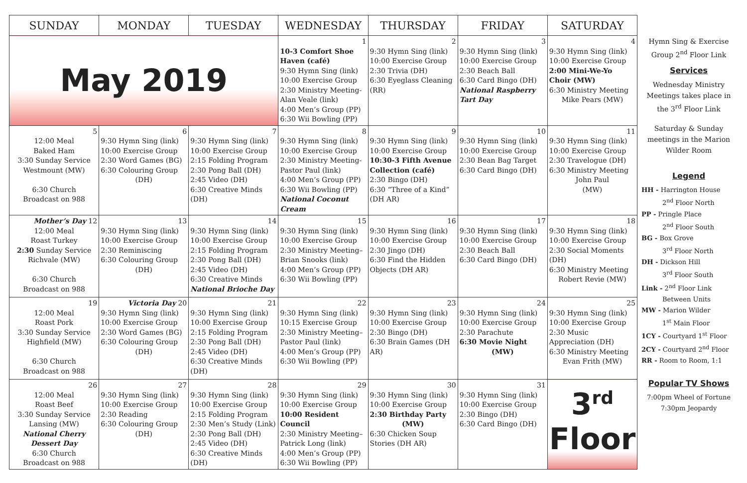| SUNDAY | MONDAY | TUESDAY | WEDNESDAY | THURSDAY | FRIDAY | SATURDAY |
| --- | --- | --- | --- | --- | --- | --- |
| May 2019 | | | 1 10-3 Comfort Shoe Haven (café) 9:30 Hymn Sing (link) 10:00 Exercise Group 2:30 Ministry Meeting-Alan Veale (link) 4:00 Men’s Group (PP) 6:30 Wii Bowling (PP) | 2 9:30 Hymn Sing (link) 10:00 Exercise Group 2:30 Trivia (DH) 6:30 Eyeglass Cleaning (RR) | 3 9:30 Hymn Sing (link) 10:00 Exercise Group 2:30 Beach Ball 6:30 Card Bingo (DH) National Raspberry Tart Day | 4 9:30 Hymn Sing (link) 10:00 Exercise Group 2:00 Mini-We-Yo Choir (MW) 6:30 Ministry Meeting Mike Pears (MW) |
| 5 12:00 Meal Baked Ham 3:30 Sunday Service Westmount (MW) 6:30 Church Broadcast on 988 | 6 9:30 Hymn Sing (link) 10:00 Exercise Group 2:30 Word Games (BG) 6:30 Colouring Group (DH) | 7 9:30 Hymn Sing (link) 10:00 Exercise Group 2:15 Folding Program 2:30 Pong Ball (DH) 2:45 Video (DH) 6:30 Creative Minds (DH) | 8 9:30 Hymn Sing (link) 10:00 Exercise Group 2:30 Ministry Meeting-Pastor Paul (link) 4:00 Men’s Group (PP) 6:30 Wii Bowling (PP) National Coconut Cream | 9 9:30 Hymn Sing (link) 10:00 Exercise Group 10:30-3 Fifth Avenue Collection (café) 2:30 Bingo (DH) 6:30 “Three of a Kind” (DH AR) | 10 9:30 Hymn Sing (link) 10:00 Exercise Group 2:30 Bean Bag Target 6:30 Card Bingo (DH) | 11 9:30 Hymn Sing (link) 10:00 Exercise Group 2:30 Travelogue (DH) 6:30 Ministry Meeting John Paul (MW) |
| Mother’s Day 12 12:00 Meal Roast Turkey 2:30 Sunday Service Richvale (MW) 6:30 Church Broadcast on 988 | 13 9:30 Hymn Sing (link) 10:00 Exercise Group 2:30 Reminiscing 6:30 Colouring Group (DH) | 14 9:30 Hymn Sing (link) 10:00 Exercise Group 2:15 Folding Program 2:30 Pong Ball (DH) 2:45 Video (DH) 6:30 Creative Minds National Brioche Day | 15 9:30 Hymn Sing (link) 10:00 Exercise Group 2:30 Ministry Meeting–Brian Snooks (link) 4:00 Men’s Group (PP) 6:30 Wii Bowling (PP) | 16 9:30 Hymn Sing (link) 10:00 Exercise Group 2:30 Jingo (DH) 6:30 Find the Hidden Objects (DH AR) | 17 9:30 Hymn Sing (link) 10:00 Exercise Group 2:30 Beach Ball 6:30 Card Bingo (DH) | 18 9:30 Hymn Sing (link) 10:00 Exercise Group 2:30 Social Moments (DH) 6:30 Ministry Meeting Robert Revie (MW) |
| 19 12:00 Meal Roast Pork 3:30 Sunday Service Highfield (MW) 6:30 Church Broadcast on 988 | Victoria Day 20 9:30 Hymn Sing (link) 10:00 Exercise Group 2:30 Word Games (BG) 6:30 Colouring Group (DH) | 21 9:30 Hymn Sing (link) 10:00 Exercise Group 2:15 Folding Program 2:30 Pong Ball (DH) 2:45 Video (DH) 6:30 Creative Minds (DH) | 22 9:30 Hymn Sing (link) 10:15 Exercise Group 2:30 Ministry Meeting–Pastor Paul (link) 4:00 Men’s Group (PP) 6:30 Wii Bowling (PP) | 23 9:30 Hymn Sing (link) 10:00 Exercise Group 2:30 Bingo (DH) 6:30 Brain Games (DH AR) | 24 9:30 Hymn Sing (link) 10:00 Exercise Group 2:30 Parachute 6:30 Movie Night (MW) | 25 9:30 Hymn Sing (link) 10:00 Exercise Group 2:30 Music Appreciation (DH) 6:30 Ministry Meeting Evan Frith (MW) |
| 26 12:00 Meal Roast Beef 3:30 Sunday Service Lansing (MW) National Cherry Dessert Day 6:30 Church Broadcast on 988 | 27 9:30 Hymn Sing (link) 10:00 Exercise Group 2:30 Reading 6:30 Colouring Group (DH) | 28 9:30 Hymn Sing (link) 10:00 Exercise Group 2:15 Folding Program 2:30 Men’s Study (Link) 2:30 Pong Ball (DH) 2:45 Video (DH) 6:30 Creative Minds (DH) | 29 9:30 Hymn Sing (link) 10:00 Exercise Group 10:00 Resident Council 2:30 Ministry Meeting–Patrick Long (link) 4:00 Men’s Group (PP) 6:30 Wii Bowling (PP) | 30 9:30 Hymn Sing (link) 10:00 Exercise Group 2:30 Birthday Party (MW) 6:30 Chicken Soup Stories (DH AR) | 31 9:30 Hymn Sing (link) 10:00 Exercise Group 2:30 Bingo (DH) 6:30 Card Bingo (DH) | 3<sup>rd</sup> Floor |
Hymn Sing & Exercise Group 2<sup>nd</sup> Floor Link
Services
Wednesday Ministry Meetings takes place in the 3<sup>rd</sup> Floor Link
Saturday & Sunday meetings in the Marion Wilder Room
Legend
HH - Harrington House
2<sup>nd</sup> Floor North
PP - Pringle Place
2<sup>nd</sup> Floor South
BG - Box Grove
3<sup>rd</sup> Floor North
DH - Dickson Hill
3<sup>rd</sup> Floor South
Link - 2<sup>nd</sup> Floor Link
Between Units
MW - Marion Wilder
1<sup>st</sup> Main Floor
1CY - Courtyard 1<sup>st</sup> Floor
2CY - Courtyard 2<sup>nd</sup> Floor
RR - Room to Room, 1:1
Popular TV Shows
7:00pm Wheel of Fortune
7:30pm Jeopardy